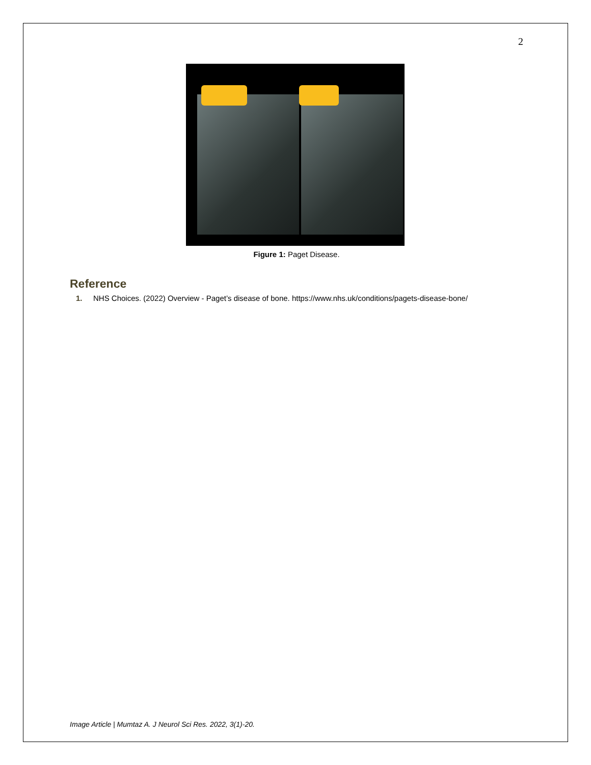2
Figure 1: Paget Disease.
Reference
1. NHS Choices. (2022) Overview - Paget’s disease of bone. https://www.nhs.uk/conditions/pagets-disease-bone/
Image Article | Mumtaz A. J Neurol Sci Res. 2022, 3(1)-20.